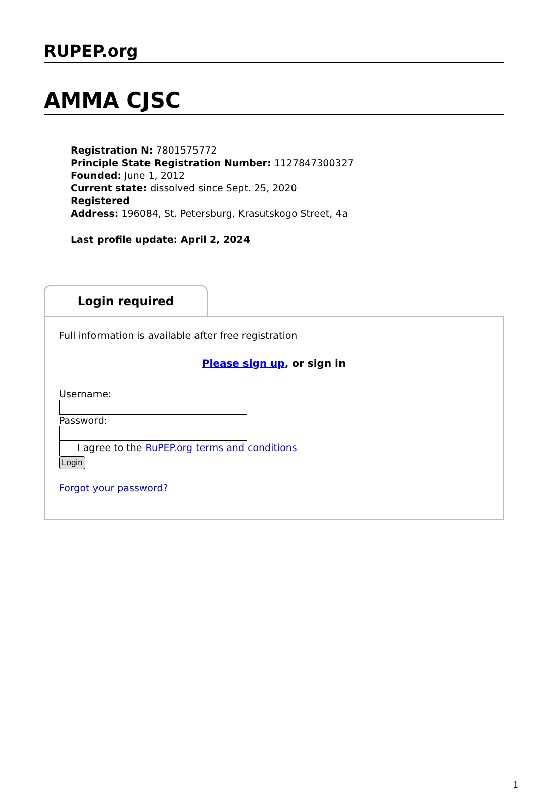RUPEP.org
AMMA CJSC
Registration N: 7801575772
Principle State Registration Number: 1127847300327
Founded: June 1, 2012
Current state: dissolved since Sept. 25, 2020
Registered
Address: 196084, St. Petersburg, Krasutskogo Street, 4a
Last profile update: April 2, 2024
Login required
Full information is available after free registration
Please sign up, or sign in
Username:
Password:
I agree to the RuPEP.org terms and conditions
Login
Forgot your password?
1